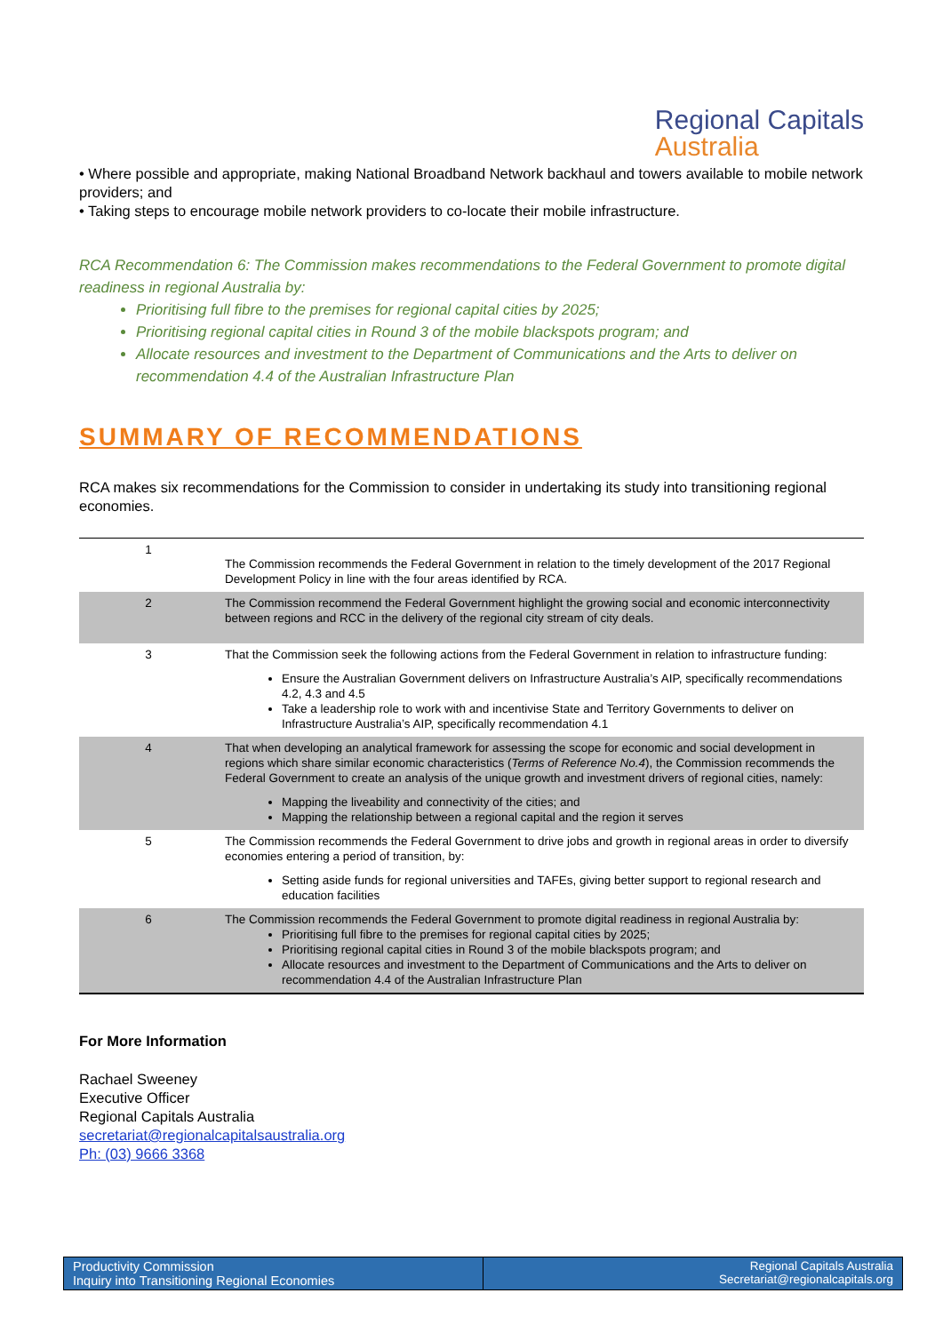Regional Capitals
Australia
• Where possible and appropriate, making National Broadband Network backhaul and towers available to mobile network providers; and
• Taking steps to encourage mobile network providers to co-locate their mobile infrastructure.
RCA Recommendation 6: The Commission makes recommendations to the Federal Government to promote digital readiness in regional Australia by:
Prioritising full fibre to the premises for regional capital cities by 2025;
Prioritising regional capital cities in Round 3 of the mobile blackspots program; and
Allocate resources and investment to the Department of Communications and the Arts to deliver on recommendation 4.4 of the Australian Infrastructure Plan
SUMMARY OF RECOMMENDATIONS
RCA makes six recommendations for the Commission to consider in undertaking its study into transitioning regional economies.
| 1 | The Commission recommends the Federal Government in relation to the timely development of the 2017 Regional Development Policy in line with the four areas identified by RCA. |
| 2 | The Commission recommend the Federal Government highlight the growing social and economic interconnectivity between regions and RCC in the delivery of the regional city stream of city deals. |
| 3 | That the Commission seek the following actions from the Federal Government in relation to infrastructure funding: Ensure the Australian Government delivers on Infrastructure Australia’s AIP, specifically recommendations 4.2, 4.3 and 4.5 Take a leadership role to work with and incentivise State and Territory Governments to deliver on Infrastructure Australia’s AIP, specifically recommendation 4.1 |
| 4 | That when developing an analytical framework for assessing the scope for economic and social development in regions which share similar economic characteristics ( Terms of Reference No.4 ), the Commission recommends the Federal Government to create an analysis of the unique growth and investment drivers of regional cities, namely: Mapping the liveability and connectivity of the cities; and Mapping the relationship between a regional capital and the region it serves |
| 5 | The Commission recommends the Federal Government to drive jobs and growth in regional areas in order to diversify economies entering a period of transition, by: Setting aside funds for regional universities and TAFEs, giving better support to regional research and education facilities |
| 6 | The Commission recommends the Federal Government to promote digital readiness in regional Australia by: Prioritising full fibre to the premises for regional capital cities by 2025; Prioritising regional capital cities in Round 3 of the mobile blackspots program; and Allocate resources and investment to the Department of Communications and the Arts to deliver on recommendation 4.4 of the Australian Infrastructure Plan |
For More Information
Rachael Sweeney
Executive Officer
Regional Capitals Australia
secretariat@regionalcapitalsaustralia.org
Ph: (03) 9666 3368
Productivity Commission
Inquiry into Transitioning Regional Economies
Regional Capitals Australia
Secretariat@regionalcapitals.org